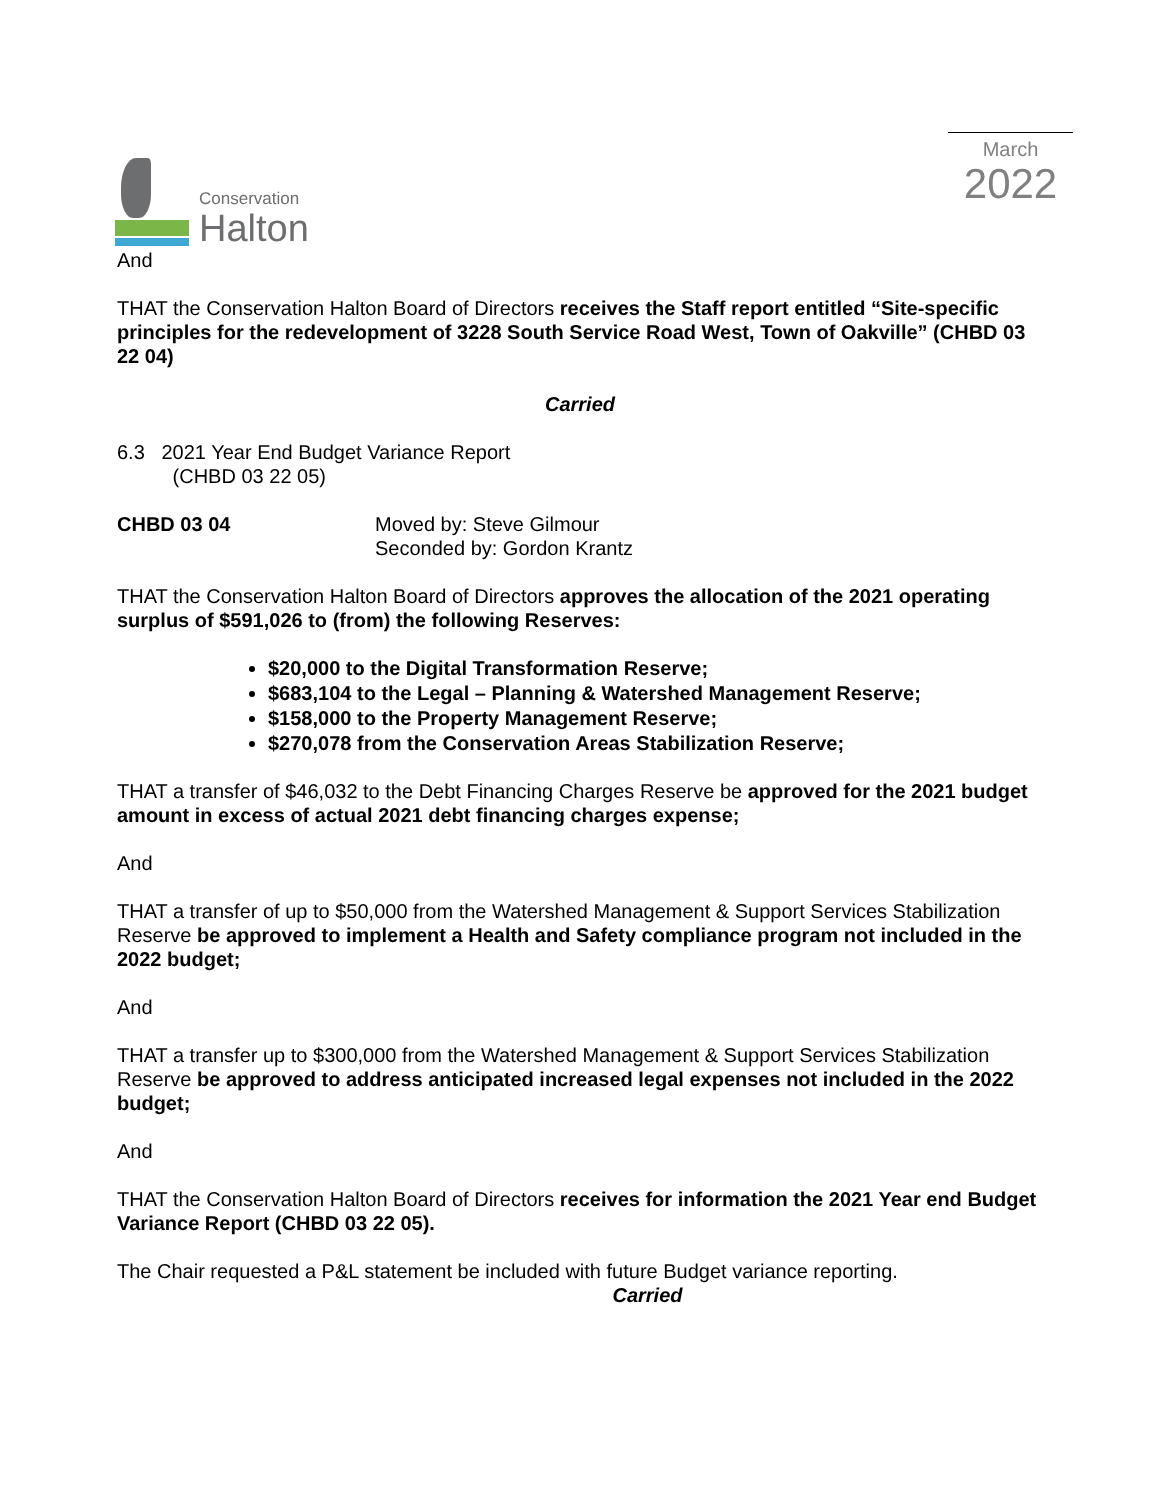Conservation
Halton
March
2022
And
THAT the Conservation Halton Board of Directors receives the Staff report entitled “Site-specific principles for the redevelopment of 3228 South Service Road West, Town of Oakville” (CHBD 03 22 04)
Carried
6.3 2021 Year End Budget Variance Report
(CHBD 03 22 05)
CHBD 03 04 Moved by: Steve Gilmour
Seconded by: Gordon Krantz
THAT the Conservation Halton Board of Directors approves the allocation of the 2021 operating surplus of $591,026 to (from) the following Reserves:
$20,000 to the Digital Transformation Reserve;
$683,104 to the Legal – Planning & Watershed Management Reserve;
$158,000 to the Property Management Reserve;
$270,078 from the Conservation Areas Stabilization Reserve;
THAT a transfer of $46,032 to the Debt Financing Charges Reserve be approved for the 2021 budget amount in excess of actual 2021 debt financing charges expense;
And
THAT a transfer of up to $50,000 from the Watershed Management & Support Services Stabilization Reserve be approved to implement a Health and Safety compliance program not included in the 2022 budget;
And
THAT a transfer up to $300,000 from the Watershed Management & Support Services Stabilization Reserve be approved to address anticipated increased legal expenses not included in the 2022 budget;
And
THAT the Conservation Halton Board of Directors receives for information the 2021 Year end Budget Variance Report (CHBD 03 22 05).
The Chair requested a P&L statement be included with future Budget variance reporting.
Carried